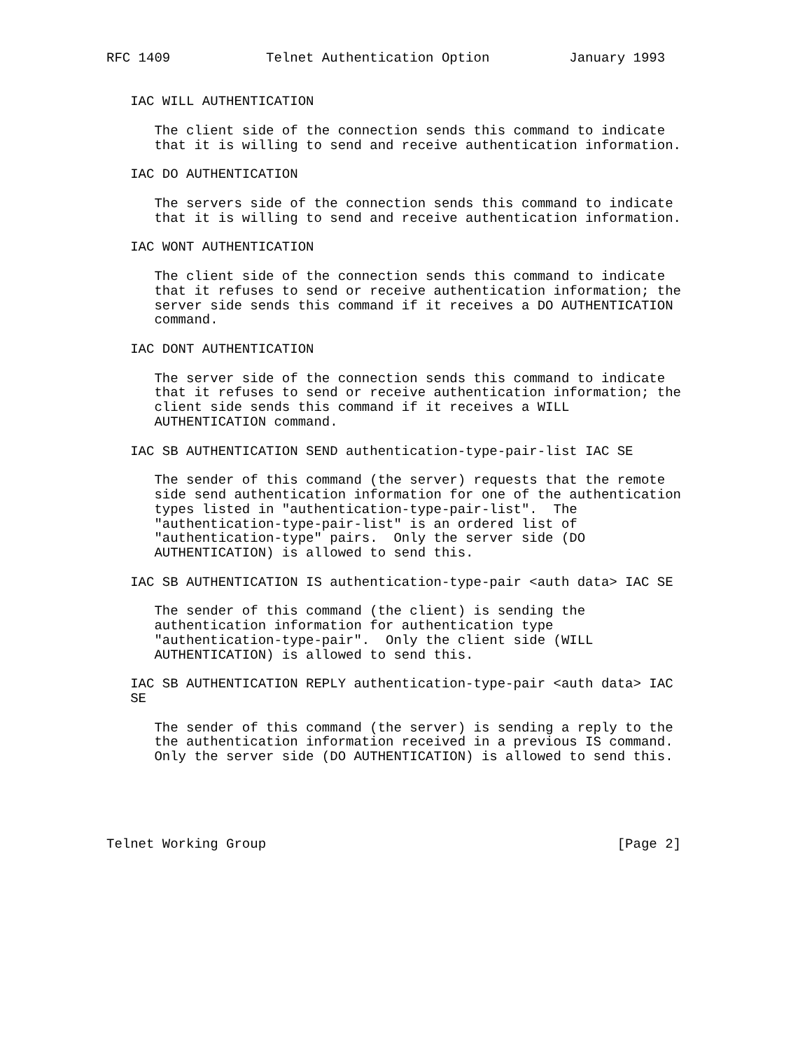RFC 1409            Telnet Authentication Option          January 1993


   IAC WILL AUTHENTICATION

      The client side of the connection sends this command to indicate
      that it is willing to send and receive authentication information.

   IAC DO AUTHENTICATION

      The servers side of the connection sends this command to indicate
      that it is willing to send and receive authentication information.

   IAC WONT AUTHENTICATION

      The client side of the connection sends this command to indicate
      that it refuses to send or receive authentication information; the
      server side sends this command if it receives a DO AUTHENTICATION
      command.

   IAC DONT AUTHENTICATION

      The server side of the connection sends this command to indicate
      that it refuses to send or receive authentication information; the
      client side sends this command if it receives a WILL
      AUTHENTICATION command.

   IAC SB AUTHENTICATION SEND authentication-type-pair-list IAC SE

      The sender of this command (the server) requests that the remote
      side send authentication information for one of the authentication
      types listed in "authentication-type-pair-list".  The
      "authentication-type-pair-list" is an ordered list of
      "authentication-type" pairs.  Only the server side (DO
      AUTHENTICATION) is allowed to send this.

   IAC SB AUTHENTICATION IS authentication-type-pair <auth data> IAC SE

      The sender of this command (the client) is sending the
      authentication information for authentication type
      "authentication-type-pair".  Only the client side (WILL
      AUTHENTICATION) is allowed to send this.

   IAC SB AUTHENTICATION REPLY authentication-type-pair <auth data> IAC
   SE

      The sender of this command (the server) is sending a reply to the
      the authentication information received in a previous IS command.
      Only the server side (DO AUTHENTICATION) is allowed to send this.





Telnet Working Group                                            [Page 2]